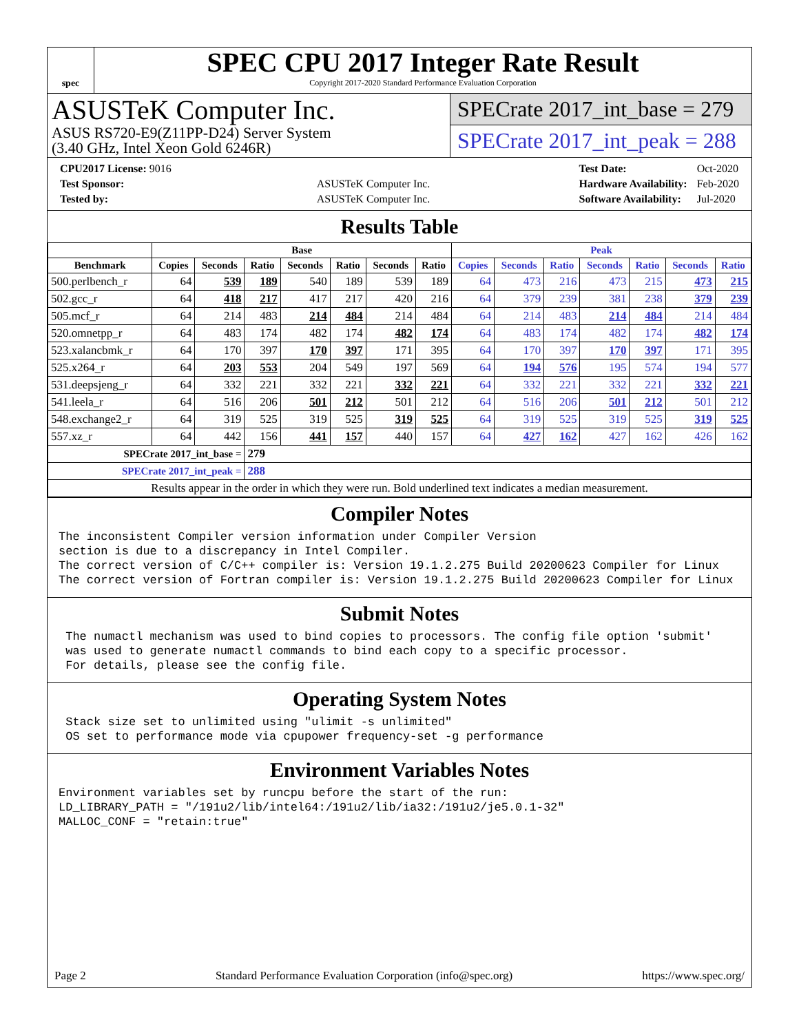spec
SPEC CPU 2017 Integer Rate Result
Copyright 2017-2020 Standard Performance Evaluation Corporation
ASUSTeK Computer Inc.
ASUS RS720-E9(Z11PP-D24) Server System
(3.40 GHz, Intel Xeon Gold 6246R)
SPECrate 2017_int_base = 279
SPECrate 2017_int_peak = 288
| CPU2017 License: 9016 | |
| Test Sponsor: | ASUSTeK Computer Inc. |
| Tested by: | ASUSTeK Computer Inc. |
| Test Date: | Oct-2020 |
| Hardware Availability: | Feb-2020 |
| Software Availability: | Jul-2020 |
Results Table
| | Base | | | | | | | Peak | | | | | | |
| --- | --- | --- | --- | --- | --- | --- | --- | --- | --- | --- | --- | --- | --- | --- |
| Benchmark | Copies | Seconds | Ratio | Seconds | Ratio | Seconds | Ratio | Copies | Seconds | Ratio | Seconds | Ratio | Seconds | Ratio |
| 500.perlbench_r | 64 | 539 | 189 | 540 | 189 | 539 | 189 | 64 | 473 | 216 | 473 | 215 | 473 | 215 |
| 502.gcc_r | 64 | 418 | 217 | 417 | 217 | 420 | 216 | 64 | 379 | 239 | 381 | 238 | 379 | 239 |
| 505.mcf_r | 64 | 214 | 483 | 214 | 484 | 214 | 484 | 64 | 214 | 483 | 214 | 484 | 214 | 484 |
| 520.omnetpp_r | 64 | 483 | 174 | 482 | 174 | 482 | 174 | 64 | 483 | 174 | 482 | 174 | 482 | 174 |
| 523.xalancbmk_r | 64 | 170 | 397 | 170 | 397 | 171 | 395 | 64 | 170 | 397 | 170 | 397 | 171 | 395 |
| 525.x264_r | 64 | 203 | 553 | 204 | 549 | 197 | 569 | 64 | 194 | 576 | 195 | 574 | 194 | 577 |
| 531.deepsjeng_r | 64 | 332 | 221 | 332 | 221 | 332 | 221 | 64 | 332 | 221 | 332 | 221 | 332 | 221 |
| 541.leela_r | 64 | 516 | 206 | 501 | 212 | 501 | 212 | 64 | 516 | 206 | 501 | 212 | 501 | 212 |
| 548.exchange2_r | 64 | 319 | 525 | 319 | 525 | 319 | 525 | 64 | 319 | 525 | 319 | 525 | 319 | 525 |
| 557.xz_r | 64 | 442 | 156 | 441 | 157 | 440 | 157 | 64 | 427 | 162 | 427 | 162 | 426 | 162 |
| SPECrate 2017_int_base = | | | 279 | | | | | | | | | | | |
| SPECrate 2017_int_peak = | | | 288 | | | | | | | | | | | |
| Results appear in the order in which they were run. Bold underlined text indicates a median measurement. | | | | | | | | | | | | | | |
Compiler Notes
The inconsistent Compiler version information under Compiler Version
section is due to a discrepancy in Intel Compiler.
The correct version of C/C++ compiler is: Version 19.1.2.275 Build 20200623 Compiler for Linux
The correct version of Fortran compiler is: Version 19.1.2.275 Build 20200623 Compiler for Linux
Submit Notes
 The numactl mechanism was used to bind copies to processors. The config file option 'submit'
 was used to generate numactl commands to bind each copy to a specific processor.
 For details, please see the config file.
Operating System Notes
 Stack size set to unlimited using "ulimit -s unlimited"
 OS set to performance mode via cpupower frequency-set -g performance
Environment Variables Notes
Environment variables set by runcpu before the start of the run:
LD_LIBRARY_PATH = "/191u2/lib/intel64:/191u2/lib/ia32:/191u2/je5.0.1-32"
MALLOC_CONF = "retain:true"
Page 2 Standard Performance Evaluation Corporation (info@spec.org) https://www.spec.org/